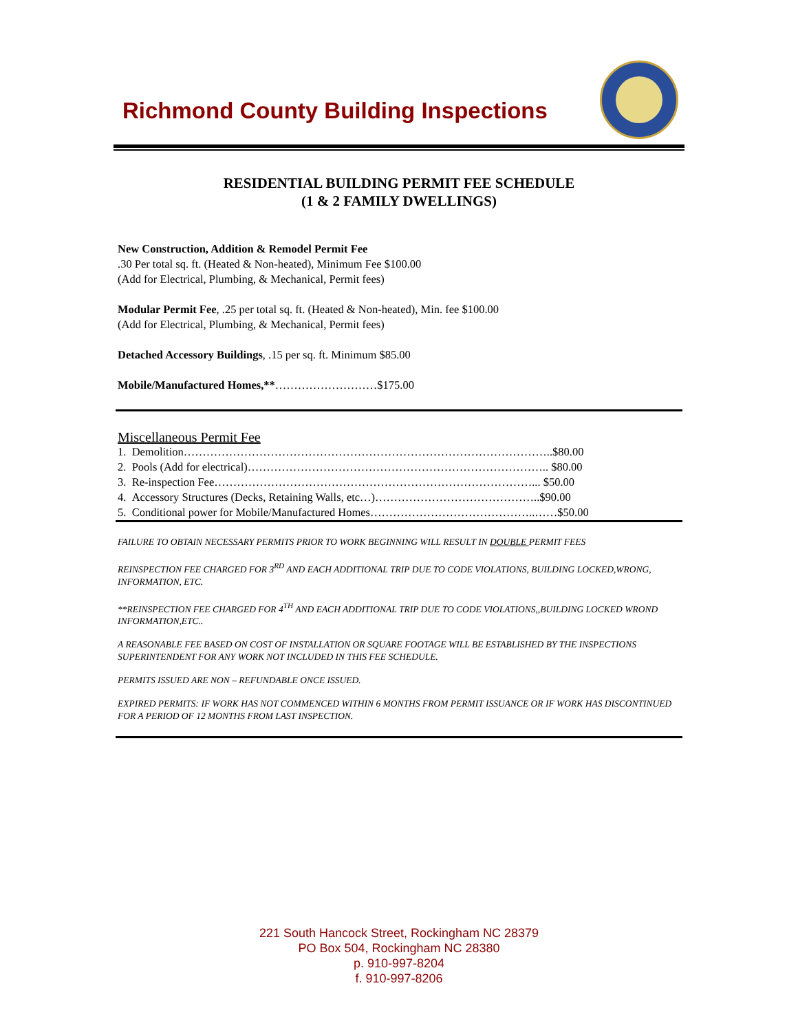Richmond County Building Inspections
RESIDENTIAL BUILDING PERMIT FEE SCHEDULE
(1 & 2 FAMILY DWELLINGS)
New Construction, Addition & Remodel Permit Fee
.30 Per total sq. ft. (Heated & Non-heated), Minimum Fee $100.00
(Add for Electrical, Plumbing, & Mechanical, Permit fees)
Modular Permit Fee, .25 per total sq. ft. (Heated & Non-heated), Min. fee $100.00
(Add for Electrical, Plumbing, & Mechanical, Permit fees)
Detached Accessory Buildings, .15 per sq. ft. Minimum $85.00
Mobile/Manufactured Homes,**………………………$175.00
Miscellaneous Permit Fee
1. Demolition……………………………………………………………………………………..$80.00
2. Pools (Add for electrical)…………………………………………………………………….. $80.00
3. Re-inspection Fee…………………………………………………………………………... $50.00
4. Accessory Structures (Decks, Retaining Walls, etc…)……………………………………..$90.00
5. Conditional power for Mobile/Manufactured Homes……………………………………..……$50.00
FAILURE TO OBTAIN NECESSARY PERMITS PRIOR TO WORK BEGINNING WILL RESULT IN DOUBLE PERMIT FEES
REINSPECTION FEE CHARGED FOR 3<sup>RD</sup> AND EACH ADDITIONAL TRIP DUE TO CODE VIOLATIONS, BUILDING LOCKED,WRONG, INFORMATION, ETC.
**REINSPECTION FEE CHARGED FOR 4<sup>TH</sup> AND EACH ADDITIONAL TRIP DUE TO CODE VIOLATIONS,,BUILDING LOCKED WROND INFORMATION,ETC..
A REASONABLE FEE BASED ON COST OF INSTALLATION OR SQUARE FOOTAGE WILL BE ESTABLISHED BY THE INSPECTIONS SUPERINTENDENT FOR ANY WORK NOT INCLUDED IN THIS FEE SCHEDULE.
PERMITS ISSUED ARE NON – REFUNDABLE ONCE ISSUED.
EXPIRED PERMITS: IF WORK HAS NOT COMMENCED WITHIN 6 MONTHS FROM PERMIT ISSUANCE OR IF WORK HAS DISCONTINUED FOR A PERIOD OF 12 MONTHS FROM LAST INSPECTION.
221 South Hancock Street, Rockingham NC 28379
PO Box 504, Rockingham NC 28380
p. 910-997-8204
f. 910-997-8206